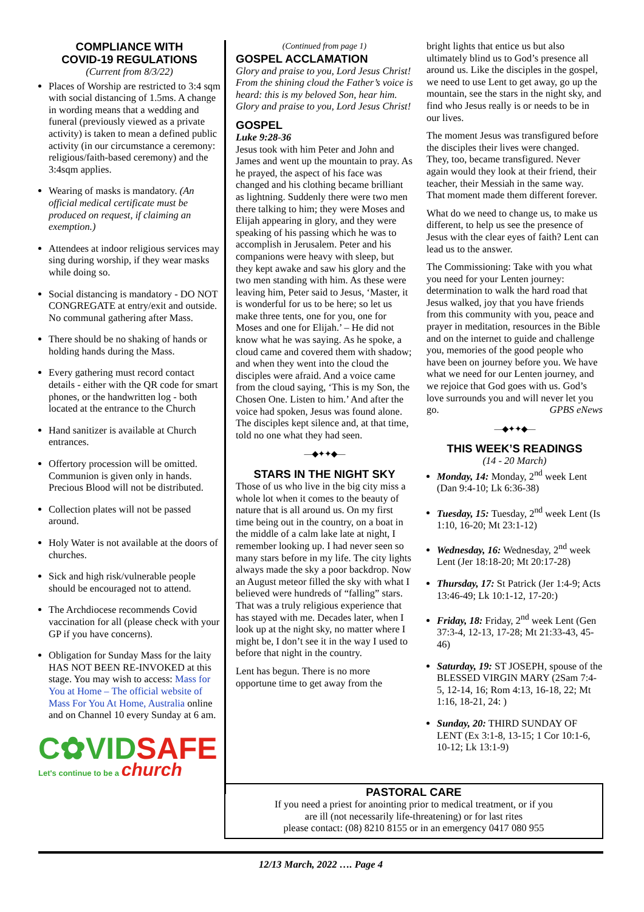COMPLIANCE WITH
COVID-19 REGULATIONS
(Current from 8/3/22)
Places of Worship are restricted to 3:4 sqm with social distancing of 1.5ms. A change in wording means that a wedding and funeral (previously viewed as a private activity) is taken to mean a defined public activity (in our circumstance a ceremony: religious/faith-based ceremony) and the 3:4sqm applies.
Wearing of masks is mandatory. (An official medical certificate must be produced on request, if claiming an exemption.)
Attendees at indoor religious services may sing during worship, if they wear masks while doing so.
Social distancing is mandatory - DO NOT CONGREGATE at entry/exit and outside. No communal gathering after Mass.
There should be no shaking of hands or holding hands during the Mass.
Every gathering must record contact details - either with the QR code for smart phones, or the handwritten log - both located at the entrance to the Church
Hand sanitizer is available at Church entrances.
Offertory procession will be omitted. Communion is given only in hands. Precious Blood will not be distributed.
Collection plates will not be passed around.
Holy Water is not available at the doors of churches.
Sick and high risk/vulnerable people should be encouraged not to attend.
The Archdiocese recommends Covid vaccination for all (please check with your GP if you have concerns).
Obligation for Sunday Mass for the laity HAS NOT BEEN RE-INVOKED at this stage. You may wish to access: Mass for You at Home – The official website of Mass For You At Home, Australia online and on Channel 10 every Sunday at 6 am.
C✿VIDSAFE
Let's continue to be a church
(Continued from page 1)
GOSPEL ACCLAMATION
Glory and praise to you, Lord Jesus Christ! From the shining cloud the Father’s voice is heard: this is my beloved Son, hear him. Glory and praise to you, Lord Jesus Christ!
GOSPEL
Luke 9:28-36
Jesus took with him Peter and John and James and went up the mountain to pray. As he prayed, the aspect of his face was changed and his clothing became brilliant as lightning. Suddenly there were two men there talking to him; they were Moses and Elijah appearing in glory, and they were speaking of his passing which he was to accomplish in Jerusalem. Peter and his companions were heavy with sleep, but they kept awake and saw his glory and the two men standing with him. As these were leaving him, Peter said to Jesus, ‘Master, it is wonderful for us to be here; so let us make three tents, one for you, one for Moses and one for Elijah.’ – He did not know what he was saying. As he spoke, a cloud came and covered them with shadow; and when they went into the cloud the disciples were afraid. And a voice came from the cloud saying, ‘This is my Son, the Chosen One. Listen to him.’ And after the voice had spoken, Jesus was found alone. The disciples kept silence and, at that time, told no one what they had seen.
—◆✦✦◆—
STARS IN THE NIGHT SKY
Those of us who live in the big city miss a whole lot when it comes to the beauty of nature that is all around us. On my first time being out in the country, on a boat in the middle of a calm lake late at night, I remember looking up. I had never seen so many stars before in my life. The city lights always made the sky a poor backdrop. Now an August meteor filled the sky with what I believed were hundreds of “falling” stars. That was a truly religious experience that has stayed with me. Decades later, when I look up at the night sky, no matter where I might be, I don’t see it in the way I used to before that night in the country.
Lent has begun. There is no more opportune time to get away from the
bright lights that entice us but also ultimately blind us to God’s presence all around us. Like the disciples in the gospel, we need to use Lent to get away, go up the mountain, see the stars in the night sky, and find who Jesus really is or needs to be in our lives.
The moment Jesus was transfigured before the disciples their lives were changed. They, too, became transfigured. Never again would they look at their friend, their teacher, their Messiah in the same way. That moment made them different forever.
What do we need to change us, to make us different, to help us see the presence of Jesus with the clear eyes of faith? Lent can lead us to the answer.
The Commissioning: Take with you what you need for your Lenten journey: determination to walk the hard road that Jesus walked, joy that you have friends from this community with you, peace and prayer in meditation, resources in the Bible and on the internet to guide and challenge you, memories of the good people who have been on journey before you. We have what we need for our Lenten journey, and we rejoice that God goes with us. God’s love surrounds you and will never let you go. GPBS eNews
—◆✦✦◆—
THIS WEEK’S READINGS
(14 - 20 March)
Monday, 14: Monday, 2<sup>nd</sup> week Lent (Dan 9:4-10; Lk 6:36-38)
Tuesday, 15: Tuesday, 2<sup>nd</sup> week Lent (Is 1:10, 16-20; Mt 23:1-12)
Wednesday, 16: Wednesday, 2<sup>nd</sup> week Lent (Jer 18:18-20; Mt 20:17-28)
Thursday, 17: St Patrick (Jer 1:4-9; Acts 13:46-49; Lk 10:1-12, 17-20:)
Friday, 18: Friday, 2<sup>nd</sup> week Lent (Gen 37:3-4, 12-13, 17-28; Mt 21:33-43, 45-46)
Saturday, 19: ST JOSEPH, spouse of the BLESSED VIRGIN MARY (2Sam 7:4-5, 12-14, 16; Rom 4:13, 16-18, 22; Mt 1:16, 18-21, 24: )
Sunday, 20: THIRD SUNDAY OF LENT (Ex 3:1-8, 13-15; 1 Cor 10:1-6, 10-12; Lk 13:1-9)
PASTORAL CARE
If you need a priest for anointing prior to medical treatment, or if you
are ill (not necessarily life-threatening) or for last rites
please contact: (08) 8210 8155 or in an emergency 0417 080 955
12/13 March, 2022 …. Page 4